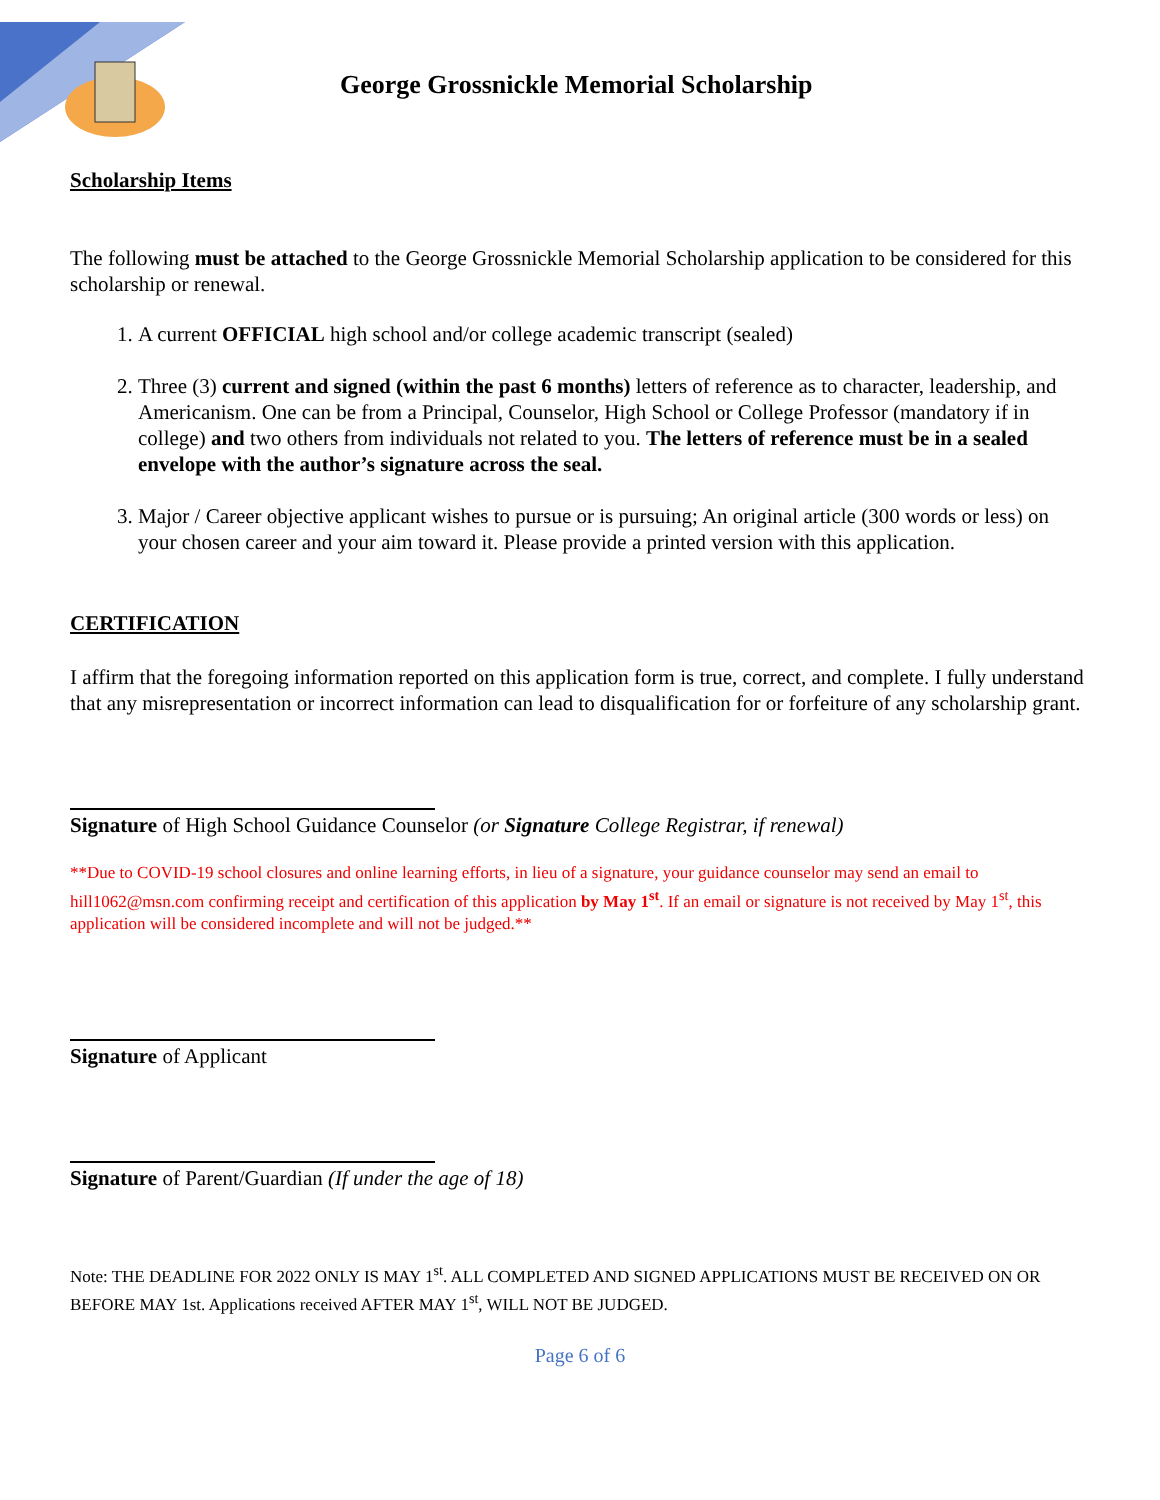George Grossnickle Memorial Scholarship
Scholarship Items
The following must be attached to the George Grossnickle Memorial Scholarship application to be considered for this scholarship or renewal.
1. A current OFFICIAL high school and/or college academic transcript (sealed)
2. Three (3) current and signed (within the past 6 months) letters of reference as to character, leadership, and Americanism. One can be from a Principal, Counselor, High School or College Professor (mandatory if in college) and two others from individuals not related to you. The letters of reference must be in a sealed envelope with the author’s signature across the seal.
3. Major / Career objective applicant wishes to pursue or is pursuing; An original article (300 words or less) on your chosen career and your aim toward it. Please provide a printed version with this application.
CERTIFICATION
I affirm that the foregoing information reported on this application form is true, correct, and complete. I fully understand that any misrepresentation or incorrect information can lead to disqualification for or forfeiture of any scholarship grant.
Signature of High School Guidance Counselor (or Signature College Registrar, if renewal)
**Due to COVID-19 school closures and online learning efforts, in lieu of a signature, your guidance counselor may send an email to hill1062@msn.com confirming receipt and certification of this application by May 1<sup>st</sup>. If an email or signature is not received by May 1<sup>st</sup>, this application will be considered incomplete and will not be judged.**
Signature of Applicant
Signature of Parent/Guardian (If under the age of 18)
Note: THE DEADLINE FOR 2022 ONLY IS MAY 1<sup>st</sup>. ALL COMPLETED AND SIGNED APPLICATIONS MUST BE RECEIVED ON OR BEFORE MAY 1st. Applications received AFTER MAY 1<sup>st</sup>, WILL NOT BE JUDGED.
Page 6 of 6